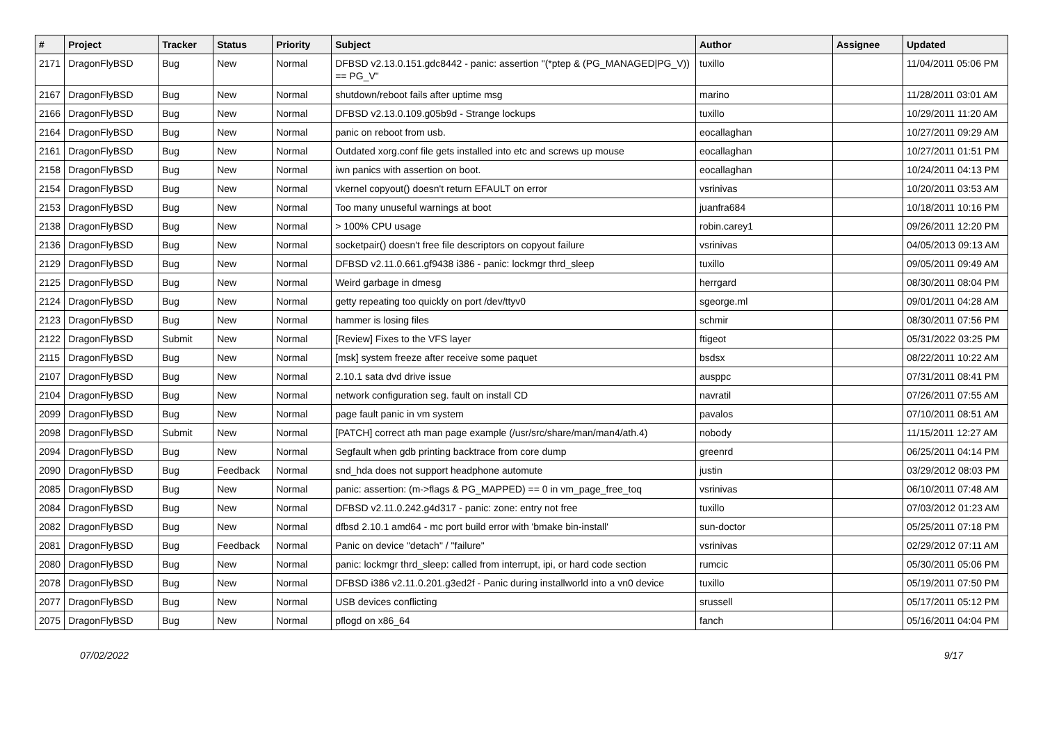| # | Project | Tracker | Status | Priority | Subject | Author | Assignee | Updated |
| --- | --- | --- | --- | --- | --- | --- | --- | --- |
| 2171 | DragonFlyBSD | Bug | New | Normal | DFBSD v2.13.0.151.gdc8442 - panic: assertion "(*ptep & (PG_MANAGED/PG_V)) == PG_V" | tuxillo | | 11/04/2011 05:06 PM |
| 2167 | DragonFlyBSD | Bug | New | Normal | shutdown/reboot fails after uptime msg | marino | | 11/28/2011 03:01 AM |
| 2166 | DragonFlyBSD | Bug | New | Normal | DFBSD v2.13.0.109.g05b9d - Strange lockups | tuxillo | | 10/29/2011 11:20 AM |
| 2164 | DragonFlyBSD | Bug | New | Normal | panic on reboot from usb. | eocallaghan | | 10/27/2011 09:29 AM |
| 2161 | DragonFlyBSD | Bug | New | Normal | Outdated xorg.conf file gets installed into etc and screws up mouse | eocallaghan | | 10/27/2011 01:51 PM |
| 2158 | DragonFlyBSD | Bug | New | Normal | iwn panics with assertion on boot. | eocallaghan | | 10/24/2011 04:13 PM |
| 2154 | DragonFlyBSD | Bug | New | Normal | vkernel copyout() doesn't return EFAULT on error | vsrinivas | | 10/20/2011 03:53 AM |
| 2153 | DragonFlyBSD | Bug | New | Normal | Too many unuseful warnings at boot | juanfra684 | | 10/18/2011 10:16 PM |
| 2138 | DragonFlyBSD | Bug | New | Normal | > 100% CPU usage | robin.carey1 | | 09/26/2011 12:20 PM |
| 2136 | DragonFlyBSD | Bug | New | Normal | socketpair() doesn't free file descriptors on copyout failure | vsrinivas | | 04/05/2013 09:13 AM |
| 2129 | DragonFlyBSD | Bug | New | Normal | DFBSD v2.11.0.661.gf9438 i386 - panic: lockmgr thrd_sleep | tuxillo | | 09/05/2011 09:49 AM |
| 2125 | DragonFlyBSD | Bug | New | Normal | Weird garbage in dmesg | herrgard | | 08/30/2011 08:04 PM |
| 2124 | DragonFlyBSD | Bug | New | Normal | getty repeating too quickly on port /dev/ttyv0 | sgeorge.ml | | 09/01/2011 04:28 AM |
| 2123 | DragonFlyBSD | Bug | New | Normal | hammer is losing files | schmir | | 08/30/2011 07:56 PM |
| 2122 | DragonFlyBSD | Submit | New | Normal | [Review] Fixes to the VFS layer | ftigeot | | 05/31/2022 03:25 PM |
| 2115 | DragonFlyBSD | Bug | New | Normal | [msk] system freeze after receive some paquet | bsdsx | | 08/22/2011 10:22 AM |
| 2107 | DragonFlyBSD | Bug | New | Normal | 2.10.1 sata dvd drive issue | ausppc | | 07/31/2011 08:41 PM |
| 2104 | DragonFlyBSD | Bug | New | Normal | network configuration seg. fault on install CD | navratil | | 07/26/2011 07:55 AM |
| 2099 | DragonFlyBSD | Bug | New | Normal | page fault panic in vm system | pavalos | | 07/10/2011 08:51 AM |
| 2098 | DragonFlyBSD | Submit | New | Normal | [PATCH] correct ath man page example (/usr/src/share/man/man4/ath.4) | nobody | | 11/15/2011 12:27 AM |
| 2094 | DragonFlyBSD | Bug | New | Normal | Segfault when gdb printing backtrace from core dump | greenrd | | 06/25/2011 04:14 PM |
| 2090 | DragonFlyBSD | Bug | Feedback | Normal | snd_hda does not support headphone automute | justin | | 03/29/2012 08:03 PM |
| 2085 | DragonFlyBSD | Bug | New | Normal | panic: assertion: (m->flags & PG_MAPPED) == 0 in vm_page_free_toq | vsrinivas | | 06/10/2011 07:48 AM |
| 2084 | DragonFlyBSD | Bug | New | Normal | DFBSD v2.11.0.242.g4d317 - panic: zone: entry not free | tuxillo | | 07/03/2012 01:23 AM |
| 2082 | DragonFlyBSD | Bug | New | Normal | dfbsd 2.10.1 amd64 - mc port build error with 'bmake bin-install' | sun-doctor | | 05/25/2011 07:18 PM |
| 2081 | DragonFlyBSD | Bug | Feedback | Normal | Panic on device "detach" / "failure" | vsrinivas | | 02/29/2012 07:11 AM |
| 2080 | DragonFlyBSD | Bug | New | Normal | panic: lockmgr thrd_sleep: called from interrupt, ipi, or hard code section | rumcic | | 05/30/2011 05:06 PM |
| 2078 | DragonFlyBSD | Bug | New | Normal | DFBSD i386 v2.11.0.201.g3ed2f - Panic during installworld into a vn0 device | tuxillo | | 05/19/2011 07:50 PM |
| 2077 | DragonFlyBSD | Bug | New | Normal | USB devices conflicting | srussell | | 05/17/2011 05:12 PM |
| 2075 | DragonFlyBSD | Bug | New | Normal | pflogd on x86_64 | fanch | | 05/16/2011 04:04 PM |
07/02/2022 9/17